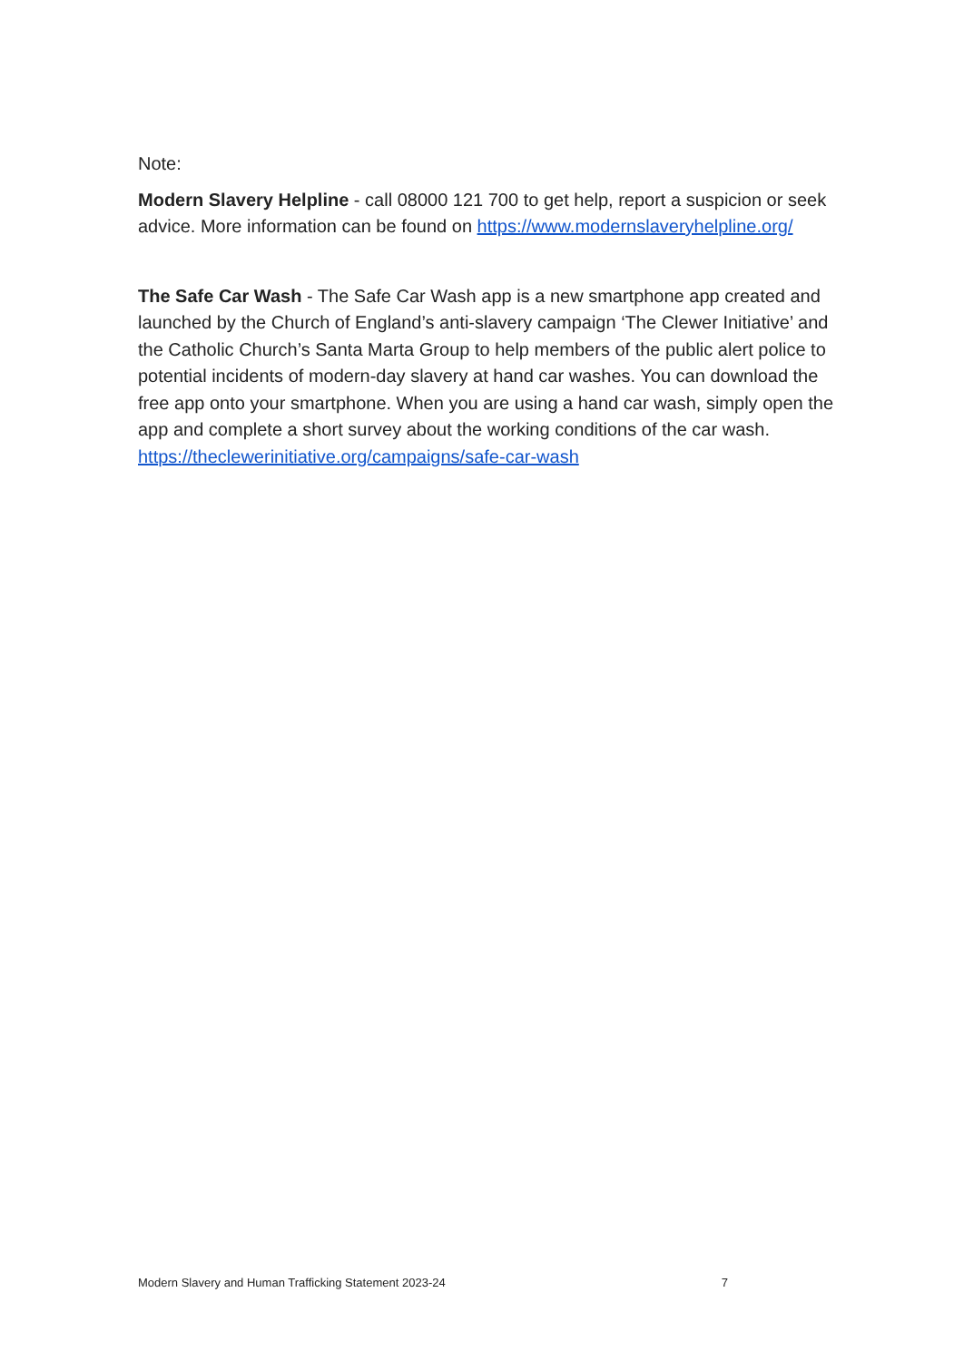Note:
Modern Slavery Helpline - call 08000 121 700 to get help, report a suspicion or seek advice. More information can be found on https://www.modernslaveryhelpline.org/
The Safe Car Wash - The Safe Car Wash app is a new smartphone app created and launched by the Church of England’s anti-slavery campaign ‘The Clewer Initiative’ and the Catholic Church’s Santa Marta Group to help members of the public alert police to potential incidents of modern-day slavery at hand car washes. You can download the free app onto your smartphone. When you are using a hand car wash, simply open the app and complete a short survey about the working conditions of the car wash.
https://theclewerinitiative.org/campaigns/safe-car-wash
Modern Slavery and Human Trafficking Statement 2023-24 7